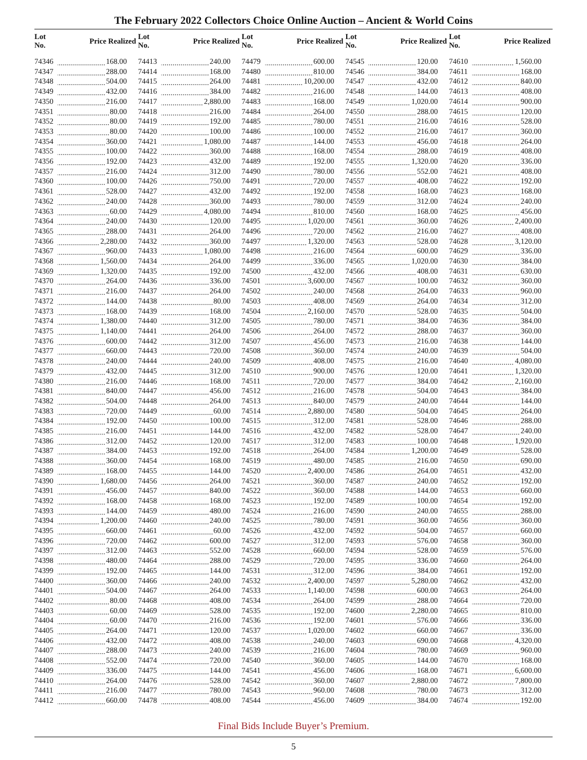The February 2022 Collectors Choice Online Auction – Ancient & World Coins
| Lot No. | Price Realized | Lot No. | Price Realized | Lot No. | Price Realized | Lot No. | Price Realized | Lot No. | Price Realized |
| --- | --- | --- | --- | --- | --- | --- | --- | --- | --- |
| 74346 | 168.00 | 74413 | 240.00 | 74479 | 600.00 | 74545 | 120.00 | 74610 | 1,560.00 |
| 74347 | 288.00 | 74414 | 168.00 | 74480 | 810.00 | 74546 | 384.00 | 74611 | 168.00 |
| 74348 | 504.00 | 74415 | 264.00 | 74481 | 10,200.00 | 74547 | 432.00 | 74612 | 840.00 |
| 74349 | 432.00 | 74416 | 384.00 | 74482 | 216.00 | 74548 | 144.00 | 74613 | 408.00 |
| 74350 | 216.00 | 74417 | 2,880.00 | 74483 | 168.00 | 74549 | 1,020.00 | 74614 | 900.00 |
| 74351 | 80.00 | 74418 | 216.00 | 74484 | 264.00 | 74550 | 288.00 | 74615 | 120.00 |
| 74352 | 80.00 | 74419 | 192.00 | 74485 | 780.00 | 74551 | 216.00 | 74616 | 528.00 |
| 74353 | 80.00 | 74420 | 100.00 | 74486 | 100.00 | 74552 | 216.00 | 74617 | 360.00 |
| 74354 | 360.00 | 74421 | 1,080.00 | 74487 | 144.00 | 74553 | 456.00 | 74618 | 264.00 |
| 74355 | 100.00 | 74422 | 360.00 | 74488 | 168.00 | 74554 | 288.00 | 74619 | 408.00 |
| 74356 | 192.00 | 74423 | 432.00 | 74489 | 192.00 | 74555 | 1,320.00 | 74620 | 336.00 |
| 74357 | 216.00 | 74424 | 312.00 | 74490 | 780.00 | 74556 | 552.00 | 74621 | 408.00 |
| 74360 | 100.00 | 74426 | 750.00 | 74491 | 720.00 | 74557 | 408.00 | 74622 | 192.00 |
| 74361 | 528.00 | 74427 | 432.00 | 74492 | 192.00 | 74558 | 168.00 | 74623 | 168.00 |
| 74362 | 240.00 | 74428 | 360.00 | 74493 | 780.00 | 74559 | 312.00 | 74624 | 240.00 |
| 74363 | 60.00 | 74429 | 4,080.00 | 74494 | 810.00 | 74560 | 168.00 | 74625 | 456.00 |
| 74364 | 240.00 | 74430 | 120.00 | 74495 | 1,020.00 | 74561 | 360.00 | 74626 | 2,400.00 |
| 74365 | 288.00 | 74431 | 264.00 | 74496 | 720.00 | 74562 | 216.00 | 74627 | 408.00 |
| 74366 | 2,280.00 | 74432 | 360.00 | 74497 | 1,320.00 | 74563 | 528.00 | 74628 | 3,120.00 |
| 74367 | 960.00 | 74433 | 1,080.00 | 74498 | 216.00 | 74564 | 600.00 | 74629 | 336.00 |
| 74368 | 1,560.00 | 74434 | 264.00 | 74499 | 336.00 | 74565 | 1,020.00 | 74630 | 384.00 |
| 74369 | 1,320.00 | 74435 | 192.00 | 74500 | 432.00 | 74566 | 408.00 | 74631 | 630.00 |
| 74370 | 264.00 | 74436 | 336.00 | 74501 | 3,600.00 | 74567 | 100.00 | 74632 | 360.00 |
| 74371 | 216.00 | 74437 | 264.00 | 74502 | 240.00 | 74568 | 264.00 | 74633 | 960.00 |
| 74372 | 144.00 | 74438 | 80.00 | 74503 | 408.00 | 74569 | 264.00 | 74634 | 312.00 |
| 74373 | 168.00 | 74439 | 168.00 | 74504 | 2,160.00 | 74570 | 528.00 | 74635 | 504.00 |
| 74374 | 1,380.00 | 74440 | 312.00 | 74505 | 780.00 | 74571 | 384.00 | 74636 | 384.00 |
| 74375 | 1,140.00 | 74441 | 264.00 | 74506 | 264.00 | 74572 | 288.00 | 74637 | 360.00 |
| 74376 | 600.00 | 74442 | 312.00 | 74507 | 456.00 | 74573 | 216.00 | 74638 | 144.00 |
| 74377 | 660.00 | 74443 | 720.00 | 74508 | 360.00 | 74574 | 240.00 | 74639 | 504.00 |
| 74378 | 240.00 | 74444 | 240.00 | 74509 | 408.00 | 74575 | 216.00 | 74640 | 4,080.00 |
| 74379 | 432.00 | 74445 | 312.00 | 74510 | 900.00 | 74576 | 120.00 | 74641 | 1,320.00 |
| 74380 | 216.00 | 74446 | 168.00 | 74511 | 720.00 | 74577 | 384.00 | 74642 | 2,160.00 |
| 74381 | 840.00 | 74447 | 456.00 | 74512 | 216.00 | 74578 | 504.00 | 74643 | 384.00 |
| 74382 | 504.00 | 74448 | 264.00 | 74513 | 840.00 | 74579 | 240.00 | 74644 | 144.00 |
| 74383 | 720.00 | 74449 | 60.00 | 74514 | 2,880.00 | 74580 | 504.00 | 74645 | 264.00 |
| 74384 | 192.00 | 74450 | 100.00 | 74515 | 312.00 | 74581 | 528.00 | 74646 | 288.00 |
| 74385 | 216.00 | 74451 | 144.00 | 74516 | 432.00 | 74582 | 528.00 | 74647 | 240.00 |
| 74386 | 312.00 | 74452 | 120.00 | 74517 | 312.00 | 74583 | 100.00 | 74648 | 1,920.00 |
| 74387 | 384.00 | 74453 | 192.00 | 74518 | 264.00 | 74584 | 1,200.00 | 74649 | 528.00 |
| 74388 | 360.00 | 74454 | 168.00 | 74519 | 480.00 | 74585 | 216.00 | 74650 | 690.00 |
| 74389 | 168.00 | 74455 | 144.00 | 74520 | 2,400.00 | 74586 | 264.00 | 74651 | 432.00 |
| 74390 | 1,680.00 | 74456 | 264.00 | 74521 | 360.00 | 74587 | 240.00 | 74652 | 192.00 |
| 74391 | 456.00 | 74457 | 840.00 | 74522 | 360.00 | 74588 | 144.00 | 74653 | 660.00 |
| 74392 | 168.00 | 74458 | 168.00 | 74523 | 192.00 | 74589 | 100.00 | 74654 | 192.00 |
| 74393 | 144.00 | 74459 | 480.00 | 74524 | 216.00 | 74590 | 240.00 | 74655 | 288.00 |
| 74394 | 1,200.00 | 74460 | 240.00 | 74525 | 780.00 | 74591 | 360.00 | 74656 | 360.00 |
| 74395 | 660.00 | 74461 | 60.00 | 74526 | 432.00 | 74592 | 504.00 | 74657 | 660.00 |
| 74396 | 720.00 | 74462 | 600.00 | 74527 | 312.00 | 74593 | 576.00 | 74658 | 360.00 |
| 74397 | 312.00 | 74463 | 552.00 | 74528 | 660.00 | 74594 | 528.00 | 74659 | 576.00 |
| 74398 | 480.00 | 74464 | 288.00 | 74529 | 720.00 | 74595 | 336.00 | 74660 | 264.00 |
| 74399 | 192.00 | 74465 | 144.00 | 74531 | 312.00 | 74596 | 384.00 | 74661 | 192.00 |
| 74400 | 360.00 | 74466 | 240.00 | 74532 | 2,400.00 | 74597 | 5,280.00 | 74662 | 432.00 |
| 74401 | 504.00 | 74467 | 264.00 | 74533 | 1,140.00 | 74598 | 600.00 | 74663 | 264.00 |
| 74402 | 80.00 | 74468 | 408.00 | 74534 | 264.00 | 74599 | 288.00 | 74664 | 720.00 |
| 74403 | 60.00 | 74469 | 528.00 | 74535 | 192.00 | 74600 | 2,280.00 | 74665 | 810.00 |
| 74404 | 60.00 | 74470 | 216.00 | 74536 | 192.00 | 74601 | 576.00 | 74666 | 336.00 |
| 74405 | 264.00 | 74471 | 120.00 | 74537 | 1,020.00 | 74602 | 660.00 | 74667 | 336.00 |
| 74406 | 432.00 | 74472 | 408.00 | 74538 | 240.00 | 74603 | 690.00 | 74668 | 4,320.00 |
| 74407 | 288.00 | 74473 | 240.00 | 74539 | 216.00 | 74604 | 780.00 | 74669 | 960.00 |
| 74408 | 552.00 | 74474 | 720.00 | 74540 | 360.00 | 74605 | 144.00 | 74670 | 168.00 |
| 74409 | 336.00 | 74475 | 144.00 | 74541 | 456.00 | 74606 | 168.00 | 74671 | 6,600.00 |
| 74410 | 264.00 | 74476 | 528.00 | 74542 | 360.00 | 74607 | 2,880.00 | 74672 | 7,800.00 |
| 74411 | 216.00 | 74477 | 780.00 | 74543 | 960.00 | 74608 | 780.00 | 74673 | 312.00 |
| 74412 | 660.00 | 74478 | 408.00 | 74544 | 456.00 | 74609 | 384.00 | 74674 | 192.00 |
Final Bids Include Buyer’s Premium.
5